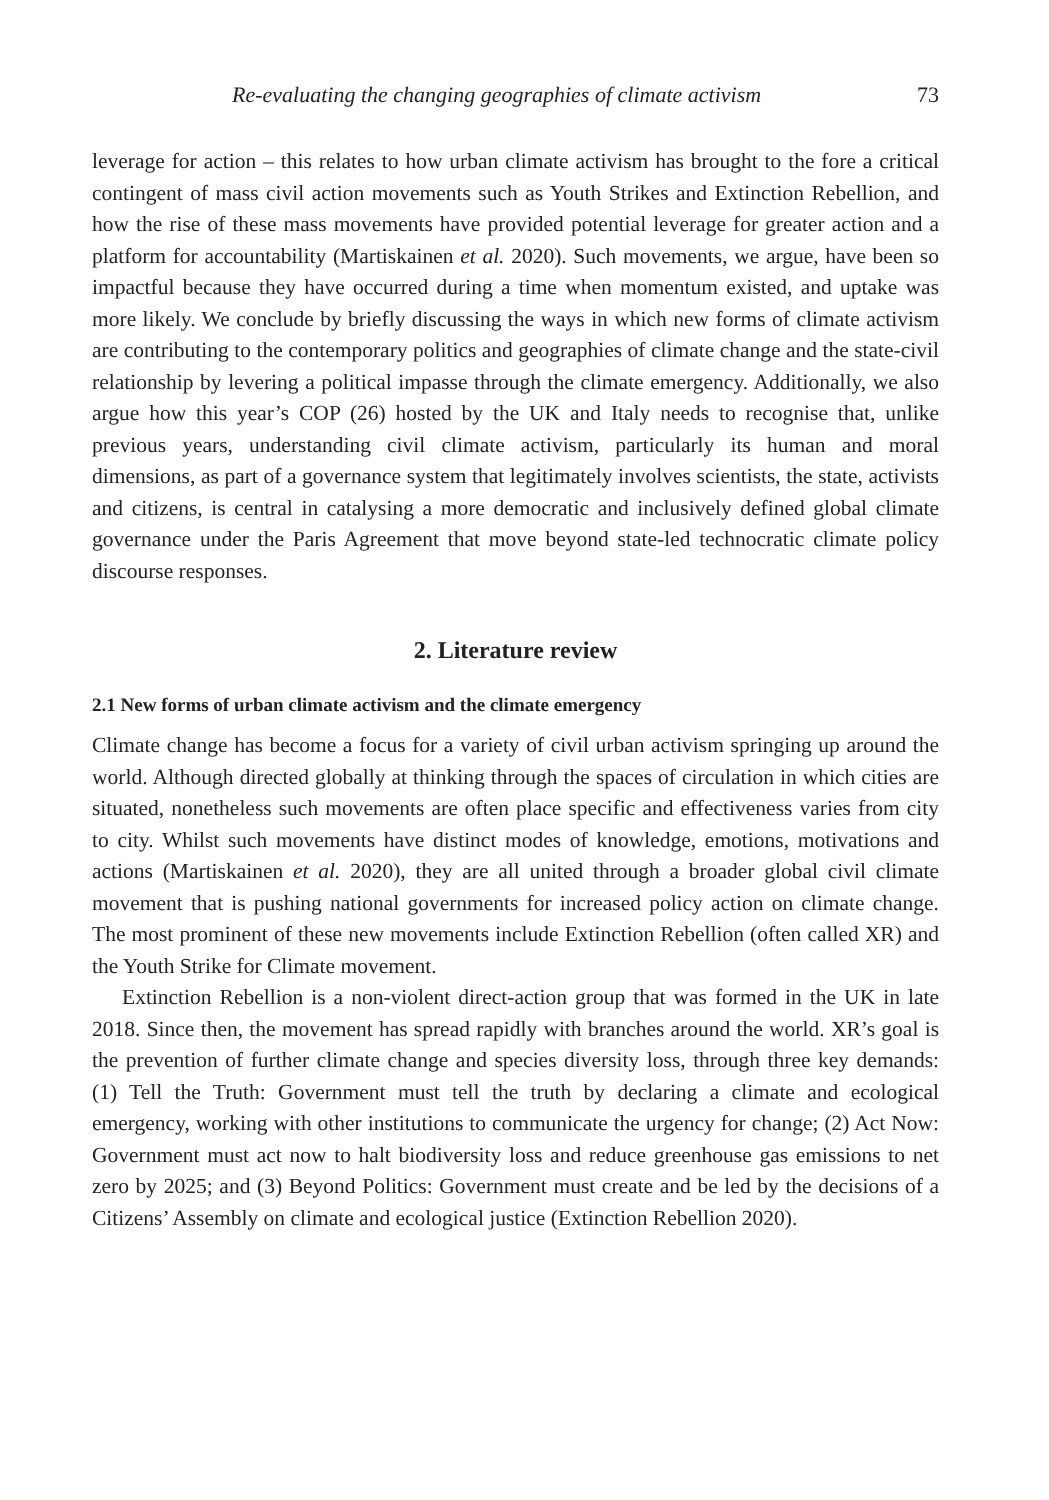Re-evaluating the changing geographies of climate activism 73
leverage for action – this relates to how urban climate activism has brought to the fore a critical contingent of mass civil action movements such as Youth Strikes and Extinction Rebellion, and how the rise of these mass movements have provided potential leverage for greater action and a platform for accountability (Martiskainen et al. 2020). Such movements, we argue, have been so impactful because they have occurred during a time when momentum existed, and uptake was more likely. We conclude by briefly discussing the ways in which new forms of climate activism are contributing to the contemporary politics and geographies of climate change and the state-civil relationship by levering a political impasse through the climate emergency. Additionally, we also argue how this year’s COP (26) hosted by the UK and Italy needs to recognise that, unlike previous years, understanding civil climate activism, particularly its human and moral dimensions, as part of a governance system that legitimately involves scientists, the state, activists and citizens, is central in catalysing a more democratic and inclusively defined global climate governance under the Paris Agreement that move beyond state-led technocratic climate policy discourse responses.
2. Literature review
2.1 New forms of urban climate activism and the climate emergency
Climate change has become a focus for a variety of civil urban activism springing up around the world. Although directed globally at thinking through the spaces of circulation in which cities are situated, nonetheless such movements are often place specific and effectiveness varies from city to city. Whilst such movements have distinct modes of knowledge, emotions, motivations and actions (Martiskainen et al. 2020), they are all united through a broader global civil climate movement that is pushing national governments for increased policy action on climate change. The most prominent of these new movements include Extinction Rebellion (often called XR) and the Youth Strike for Climate movement.
Extinction Rebellion is a non-violent direct-action group that was formed in the UK in late 2018. Since then, the movement has spread rapidly with branches around the world. XR’s goal is the prevention of further climate change and species diversity loss, through three key demands: (1) Tell the Truth: Government must tell the truth by declaring a climate and ecological emergency, working with other institutions to communicate the urgency for change; (2) Act Now: Government must act now to halt biodiversity loss and reduce greenhouse gas emissions to net zero by 2025; and (3) Beyond Politics: Government must create and be led by the decisions of a Citizens’ Assembly on climate and ecological justice (Extinction Rebellion 2020).